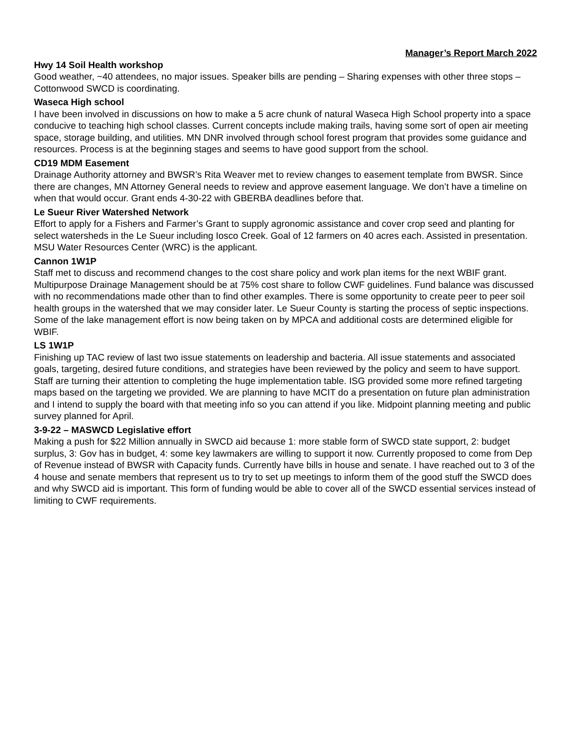Manager’s Report March 2022
Hwy 14 Soil Health workshop
Good weather, ~40 attendees, no major issues. Speaker bills are pending – Sharing expenses with other three stops – Cottonwood SWCD is coordinating.
Waseca High school
I have been involved in discussions on how to make a 5 acre chunk of natural Waseca High School property into a space conducive to teaching high school classes. Current concepts include making trails, having some sort of open air meeting space, storage building, and utilities. MN DNR involved through school forest program that provides some guidance and resources. Process is at the beginning stages and seems to have good support from the school.
CD19 MDM Easement
Drainage Authority attorney and BWSR’s Rita Weaver met to review changes to easement template from BWSR. Since there are changes, MN Attorney General needs to review and approve easement language. We don’t have a timeline on when that would occur. Grant ends 4-30-22 with GBERBA deadlines before that.
Le Sueur River Watershed Network
Effort to apply for a Fishers and Farmer’s Grant to supply agronomic assistance and cover crop seed and planting for select watersheds in the Le Sueur including Iosco Creek. Goal of 12 farmers on 40 acres each. Assisted in presentation. MSU Water Resources Center (WRC) is the applicant.
Cannon 1W1P
Staff met to discuss and recommend changes to the cost share policy and work plan items for the next WBIF grant. Multipurpose Drainage Management should be at 75% cost share to follow CWF guidelines. Fund balance was discussed with no recommendations made other than to find other examples. There is some opportunity to create peer to peer soil health groups in the watershed that we may consider later. Le Sueur County is starting the process of septic inspections. Some of the lake management effort is now being taken on by MPCA and additional costs are determined eligible for WBIF.
LS 1W1P
Finishing up TAC review of last two issue statements on leadership and bacteria. All issue statements and associated goals, targeting, desired future conditions, and strategies have been reviewed by the policy and seem to have support. Staff are turning their attention to completing the huge implementation table. ISG provided some more refined targeting maps based on the targeting we provided. We are planning to have MCIT do a presentation on future plan administration and I intend to supply the board with that meeting info so you can attend if you like. Midpoint planning meeting and public survey planned for April.
3-9-22 – MASWCD Legislative effort
Making a push for $22 Million annually in SWCD aid because 1: more stable form of SWCD state support, 2: budget surplus, 3: Gov has in budget, 4: some key lawmakers are willing to support it now. Currently proposed to come from Dep of Revenue instead of BWSR with Capacity funds. Currently have bills in house and senate. I have reached out to 3 of the 4 house and senate members that represent us to try to set up meetings to inform them of the good stuff the SWCD does and why SWCD aid is important. This form of funding would be able to cover all of the SWCD essential services instead of limiting to CWF requirements.